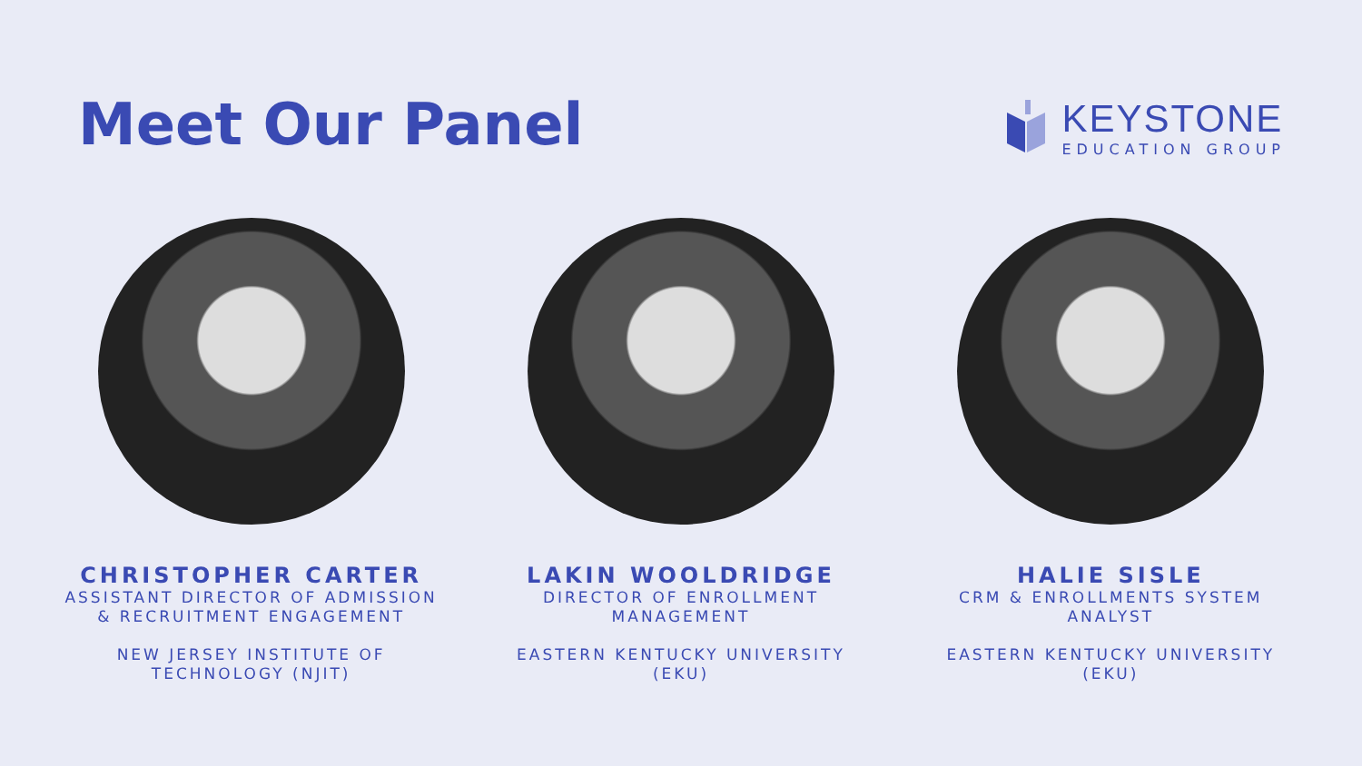Meet Our Panel
KEYSTONE
EDUCATION GROUP
CHRISTOPHER CARTER
ASSISTANT DIRECTOR OF ADMISSION & RECRUITMENT ENGAGEMENT
NEW JERSEY INSTITUTE OF TECHNOLOGY (NJIT)
LAKIN WOOLDRIDGE
DIRECTOR OF ENROLLMENT MANAGEMENT
EASTERN KENTUCKY UNIVERSITY (EKU)
HALIE SISLE
CRM & ENROLLMENTS SYSTEM ANALYST
EASTERN KENTUCKY UNIVERSITY (EKU)